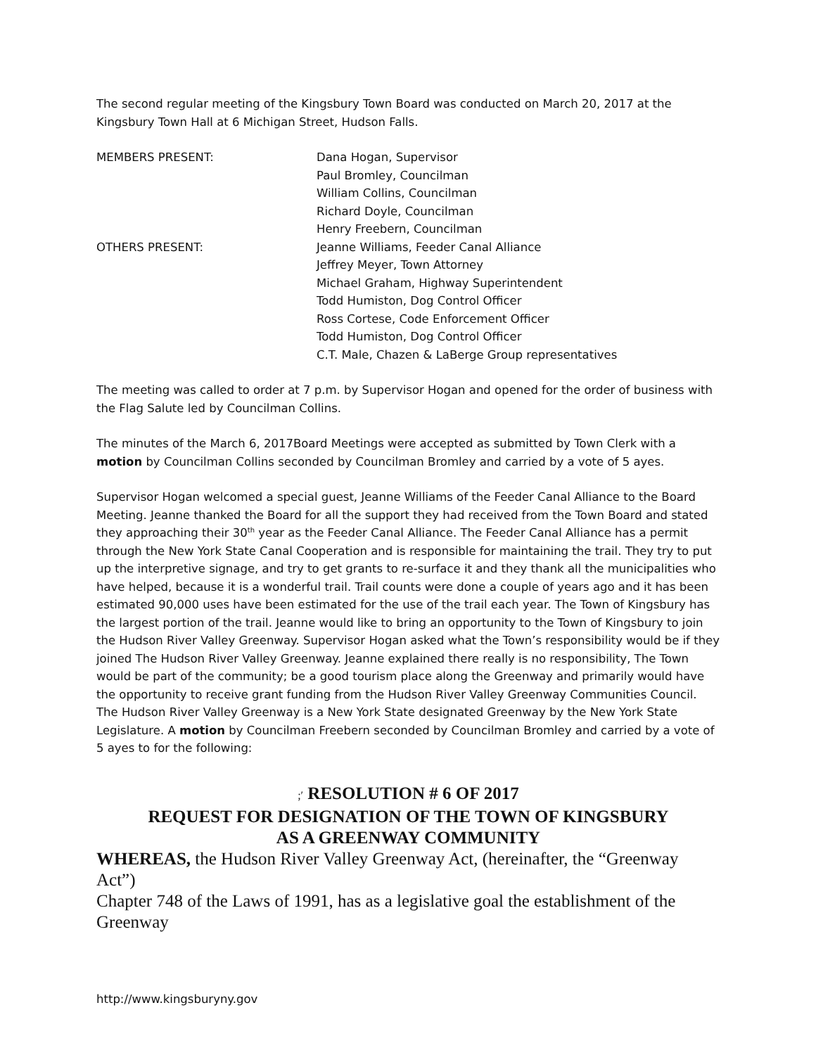The second regular meeting of the Kingsbury Town Board was conducted on March 20, 2017 at the Kingsbury Town Hall at 6 Michigan Street, Hudson Falls.
MEMBERS PRESENT: Dana Hogan, Supervisor
Paul Bromley, Councilman
William Collins, Councilman
Richard Doyle, Councilman
Henry Freebern, Councilman
OTHERS PRESENT: Jeanne Williams, Feeder Canal Alliance
Jeffrey Meyer, Town Attorney
Michael Graham, Highway Superintendent
Todd Humiston, Dog Control Officer
Ross Cortese, Code Enforcement Officer
Todd Humiston, Dog Control Officer
C.T. Male, Chazen & LaBerge Group representatives
The meeting was called to order at 7 p.m. by Supervisor Hogan and opened for the order of business with the Flag Salute led by Councilman Collins.
The minutes of the March 6, 2017Board Meetings were accepted as submitted by Town Clerk with a motion by Councilman Collins seconded by Councilman Bromley and carried by a vote of 5 ayes.
Supervisor Hogan welcomed a special guest, Jeanne Williams of the Feeder Canal Alliance to the Board Meeting. Jeanne thanked the Board for all the support they had received from the Town Board and stated they approaching their 30<sup>th</sup> year as the Feeder Canal Alliance. The Feeder Canal Alliance has a permit through the New York State Canal Cooperation and is responsible for maintaining the trail. They try to put up the interpretive signage, and try to get grants to re-surface it and they thank all the municipalities who have helped, because it is a wonderful trail. Trail counts were done a couple of years ago and it has been estimated 90,000 uses have been estimated for the use of the trail each year. The Town of Kingsbury has the largest portion of the trail. Jeanne would like to bring an opportunity to the Town of Kingsbury to join the Hudson River Valley Greenway. Supervisor Hogan asked what the Town’s responsibility would be if they joined The Hudson River Valley Greenway. Jeanne explained there really is no responsibility, The Town would be part of the community; be a good tourism place along the Greenway and primarily would have the opportunity to receive grant funding from the Hudson River Valley Greenway Communities Council. The Hudson River Valley Greenway is a New York State designated Greenway by the New York State Legislature. A motion by Councilman Freebern seconded by Councilman Bromley and carried by a vote of 5 ayes to for the following:
;′ RESOLUTION # 6 OF 2017
REQUEST FOR DESIGNATION OF THE TOWN OF KINGSBURY
AS A GREENWAY COMMUNITY
WHEREAS, the Hudson River Valley Greenway Act, (hereinafter, the “Greenway Act”)
Chapter 748 of the Laws of 1991, has as a legislative goal the establishment of the Greenway
http://www.kingsburyny.gov